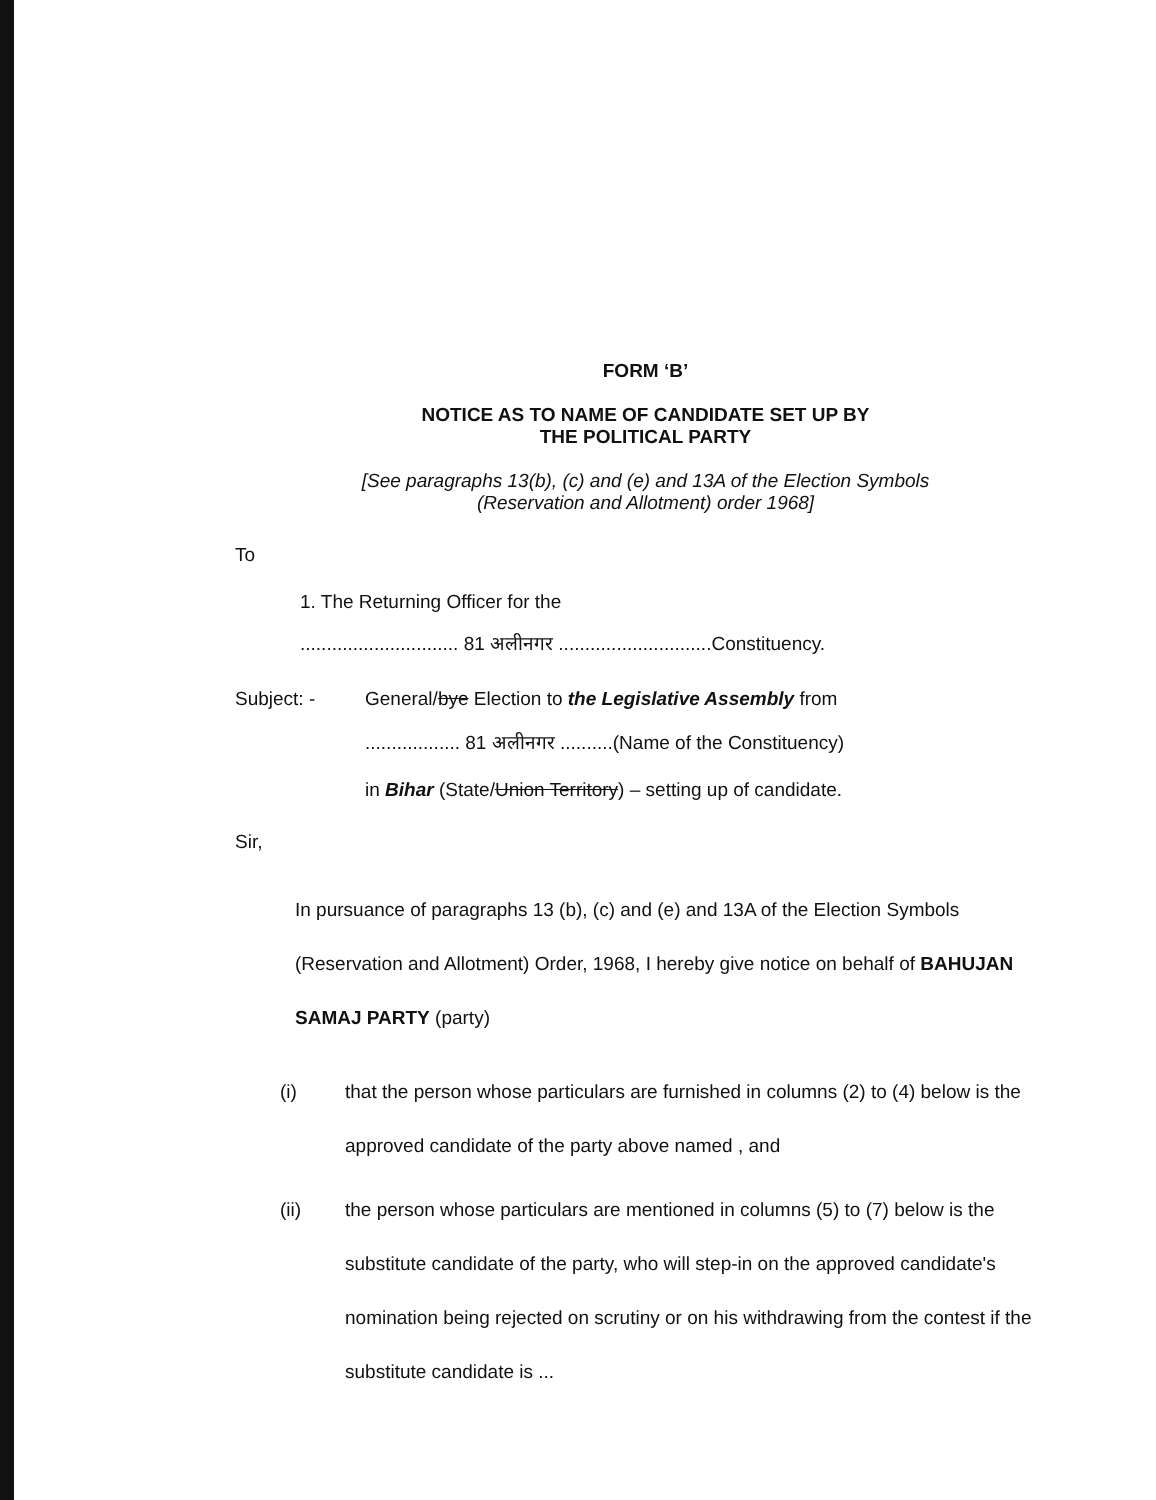FORM ‘B’
NOTICE AS TO NAME OF CANDIDATE SET UP BY
THE POLITICAL PARTY
[See paragraphs 13(b), (c) and (e) and 13A of the Election Symbols
(Reservation and Allotment) order 1968]
To
1. The Returning Officer for the
.............................. 81 अलीनगर .............................Constituency.
Subject: - General/bye Election to the Legislative Assembly from
.................. 81 अलीनगर ..........(Name of the Constituency)
in Bihar (State/Union Territory) – setting up of candidate.
Sir,
In pursuance of paragraphs 13 (b), (c) and (e) and 13A of the Election Symbols (Reservation and Allotment) Order, 1968, I hereby give notice on behalf of BAHUJAN SAMAJ PARTY (party)
(i) that the person whose particulars are furnished in columns (2) to (4) below is the approved candidate of the party above named , and
(ii) the person whose particulars are mentioned in columns (5) to (7) below is the substitute candidate of the party, who will step-in on the approved candidate's nomination being rejected on scrutiny or on his withdrawing from the contest if the substitute candidate is ...